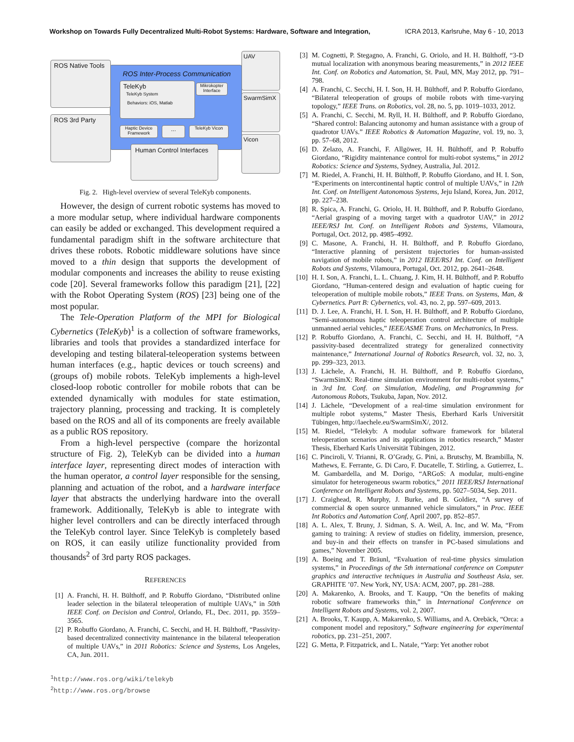Workshop on Towards Fully Decentralized Multi-Robot Systems: Hardware, Software and Integration, ICRA 2013, Karlsruhe, May 6 - 10, 2013
ROS Inter-Process Communication
ROS Native Tools
ROS 3rd Party
TeleKyb
TeleKyb System
Behaviors: iOS, Matlab
Mikrokopter Interface
Haptic Device Framework
... TeleKyb Vicon
Human Control Interfaces
UAV
SwarmSimX
Vicon
Fig. 2. High-level overview of several TeleKyb components.
However, the design of current robotic systems has moved to a more modular setup, where individual hardware components can easily be added or exchanged. This development required a fundamental paradigm shift in the software architecture that drives these robots. Robotic middleware solutions have since moved to a thin design that supports the development of modular components and increases the ability to reuse existing code [20]. Several frameworks follow this paradigm [21], [22] with the Robot Operating System (ROS) [23] being one of the most popular.
The Tele-Operation Platform of the MPI for Biological Cybernetics (TeleKyb)<sup>1</sup> is a collection of software frameworks, libraries and tools that provides a standardized interface for developing and testing bilateral-teleoperation systems between human interfaces (e.g., haptic devices or touch screens) and (groups of) mobile robots. TeleKyb implements a high-level closed-loop robotic controller for mobile robots that can be extended dynamically with modules for state estimation, trajectory planning, processing and tracking. It is completely based on the ROS and all of its components are freely available as a public ROS repository.
From a high-level perspective (compare the horizontal structure of Fig. 2), TeleKyb can be divided into a human interface layer, representing direct modes of interaction with the human operator, a control layer responsible for the sensing, planning and actuation of the robot, and a hardware interface layer that abstracts the underlying hardware into the overall framework. Additionally, TeleKyb is able to integrate with higher level controllers and can be directly interfaced through the TeleKyb control layer. Since TeleKyb is completely based on ROS, it can easily utilize functionality provided from thousands<sup>2</sup> of 3rd party ROS packages.
REFERENCES
[1] A. Franchi, H. H. Bülthoff, and P. Robuffo Giordano, “Distributed online leader selection in the bilateral teleoperation of multiple UAVs,” in 50th IEEE Conf. on Decision and Control, Orlando, FL, Dec. 2011, pp. 3559–3565.
[2] P. Robuffo Giordano, A. Franchi, C. Secchi, and H. H. Bülthoff, “Passivity-based decentralized connectivity maintenance in the bilateral teleoperation of multiple UAVs,” in 2011 Robotics: Science and Systems, Los Angeles, CA, Jun. 2011.
<sup>1</sup> http://www.ros.org/wiki/telekyb
<sup>2</sup> http://www.ros.org/browse
[3] M. Cognetti, P. Stegagno, A. Franchi, G. Oriolo, and H. H. Bülthoff, “3-D mutual localization with anonymous bearing measurements,” in 2012 IEEE Int. Conf. on Robotics and Automation, St. Paul, MN, May 2012, pp. 791–798.
[4] A. Franchi, C. Secchi, H. I. Son, H. H. Bülthoff, and P. Robuffo Giordano, “Bilateral teleoperation of groups of mobile robots with time-varying topology,” IEEE Trans. on Robotics, vol. 28, no. 5, pp. 1019–1033, 2012.
[5] A. Franchi, C. Secchi, M. Ryll, H. H. Bülthoff, and P. Robuffo Giordano, “Shared control: Balancing autonomy and human assistance with a group of quadrotor UAVs.” IEEE Robotics & Automation Magazine, vol. 19, no. 3, pp. 57–68, 2012.
[6] D. Zelazo, A. Franchi, F. Allgöwer, H. H. Bülthoff, and P. Robuffo Giordano, “Rigidity maintenance control for multi-robot systems,” in 2012 Robotics: Science and Systems, Sydney, Australia, Jul. 2012.
[7] M. Riedel, A. Franchi, H. H. Bülthoff, P. Robuffo Giordano, and H. I. Son, “Experiments on intercontinental haptic control of multiple UAVs,” in 12th Int. Conf. on Intelligent Autonomous Systems, Jeju Island, Korea, Jun. 2012, pp. 227–238.
[8] R. Spica, A. Franchi, G. Oriolo, H. H. Bülthoff, and P. Robuffo Giordano, “Aerial grasping of a moving target with a quadrotor UAV,” in 2012 IEEE/RSJ Int. Conf. on Intelligent Robots and Systems, Vilamoura, Portugal, Oct. 2012, pp. 4985–4992.
[9] C. Masone, A. Franchi, H. H. Bülthoff, and P. Robuffo Giordano, “Interactive planning of persistent trajectories for human-assisted navigation of mobile robots,” in 2012 IEEE/RSJ Int. Conf. on Intelligent Robots and Systems, Vilamoura, Portugal, Oct. 2012, pp. 2641–2648.
[10] H. I. Son, A. Franchi, L. L. Chuang, J. Kim, H. H. Bülthoff, and P. Robuffo Giordano, “Human-centered design and evaluation of haptic cueing for teleoperation of multiple mobile robots,” IEEE Trans. on Systems, Man, & Cybernetics. Part B: Cybernetics, vol. 43, no. 2, pp. 597–609, 2013.
[11] D. J. Lee, A. Franchi, H. I. Son, H. H. Bülthoff, and P. Robuffo Giordano, “Semi-autonomous haptic teleoperation control architecture of multiple unmanned aerial vehicles,” IEEE/ASME Trans. on Mechatronics, In Press.
[12] P. Robuffo Giordano, A. Franchi, C. Secchi, and H. H. Bülthoff, “A passivity-based decentralized strategy for generalized connectivity maintenance,” International Journal of Robotics Research, vol. 32, no. 3, pp. 299–323, 2013.
[13] J. Lächele, A. Franchi, H. H. Bülthoff, and P. Robuffo Giordano, “SwarmSimX: Real-time simulation environment for multi-robot systems,” in 3rd Int. Conf. on Simulation, Modeling, and Programming for Autonomous Robots, Tsukuba, Japan, Nov. 2012.
[14] J. Lächele, “Development of a real-time simulation environment for multiple robot systems,” Master Thesis, Eberhard Karls Universität Tübingen, http://laechele.eu/SwarmSimX/, 2012.
[15] M. Riedel, “Telekyb: A modular software framework for bilateral teleoperation scenarios and its applications in robotics research,” Master Thesis, Eberhard Karls Universität Tübingen, 2012.
[16] C. Pinciroli, V. Trianni, R. O’Grady, G. Pini, a. Brutschy, M. Brambilla, N. Mathews, E. Ferrante, G. Di Caro, F. Ducatelle, T. Stirling, a. Gutierrez, L. M. Gambardella, and M. Dorigo, “ARGoS: A modular, multi-engine simulator for heterogeneous swarm robotics,” 2011 IEEE/RSJ International Conference on Intelligent Robots and Systems, pp. 5027–5034, Sep. 2011.
[17] J. Craighead, R. Murphy, J. Burke, and B. Goldiez, “A survey of commercial & open source unmanned vehicle simulators,” in Proc. IEEE Int Robotics and Automation Conf, April 2007, pp. 852–857.
[18] A. L. Alex, T. Bruny, J. Sidman, S. A. Weil, A. Inc, and W. Ma, “From gaming to training: A review of studies on fidelity, immersion, presence, and buy-in and their effects on transfer in PC-based simulations and games,” November 2005.
[19] A. Boeing and T. Bräunl, “Evaluation of real-time physics simulation systems,” in Proceedings of the 5th international conference on Computer graphics and interactive techniques in Australia and Southeast Asia, ser. GRAPHITE ’07. New York, NY, USA: ACM, 2007, pp. 281–288.
[20] A. Makarenko, A. Brooks, and T. Kaupp, “On the benefits of making robotic software frameworks thin,” in International Conference on Intelligent Robots and Systems, vol. 2, 2007.
[21] A. Brooks, T. Kaupp, A. Makarenko, S. Williams, and A. Orebäck, “Orca: a component model and repository,” Software engineering for experimental robotics, pp. 231–251, 2007.
[22] G. Metta, P. Fitzpatrick, and L. Natale, “Yarp: Yet another robot